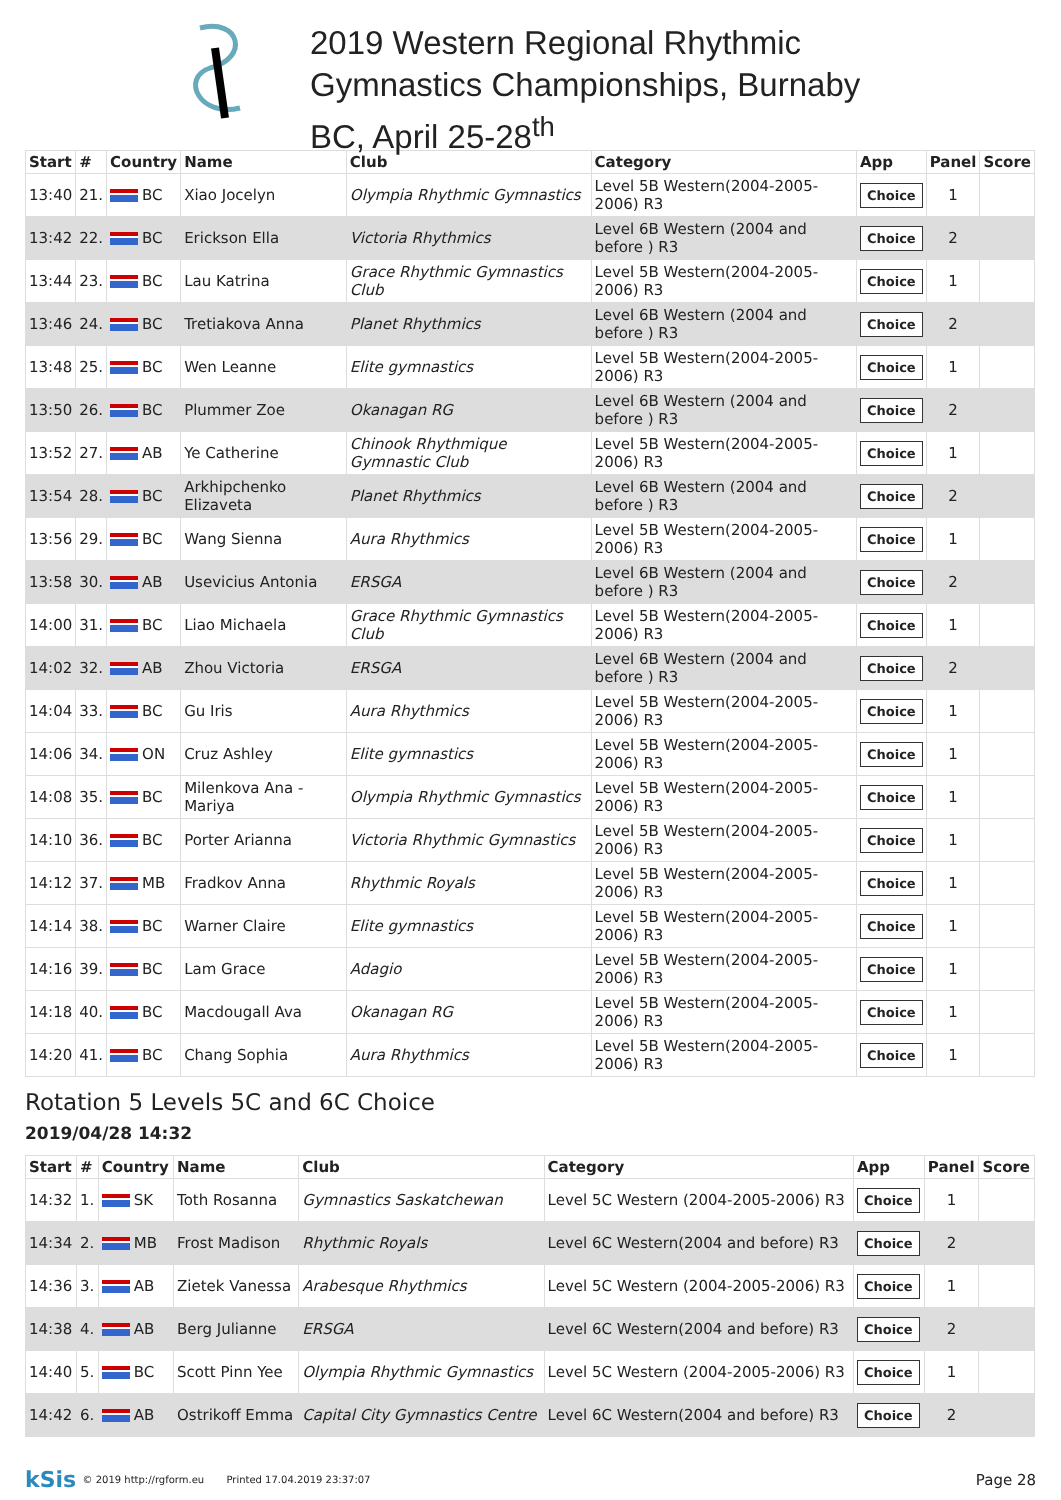2019 Western Regional Rhythmic
Gymnastics Championships, Burnaby
BC, April 25-28<sup>th</sup>
| Start | # | Country | Name | Club | Category | App | Panel | Score |
| --- | --- | --- | --- | --- | --- | --- | --- | --- |
| 13:40 | 21. | BC | Xiao Jocelyn | Olympia Rhythmic Gymnastics | Level 5B Western(2004-2005-2006) R3 | Choice | 1 | |
| 13:42 | 22. | BC | Erickson Ella | Victoria Rhythmics | Level 6B Western (2004 and before ) R3 | Choice | 2 | |
| 13:44 | 23. | BC | Lau Katrina | Grace Rhythmic Gymnastics Club | Level 5B Western(2004-2005-2006) R3 | Choice | 1 | |
| 13:46 | 24. | BC | Tretiakova Anna | Planet Rhythmics | Level 6B Western (2004 and before ) R3 | Choice | 2 | |
| 13:48 | 25. | BC | Wen Leanne | Elite gymnastics | Level 5B Western(2004-2005-2006) R3 | Choice | 1 | |
| 13:50 | 26. | BC | Plummer Zoe | Okanagan RG | Level 6B Western (2004 and before ) R3 | Choice | 2 | |
| 13:52 | 27. | AB | Ye Catherine | Chinook Rhythmique Gymnastic Club | Level 5B Western(2004-2005-2006) R3 | Choice | 1 | |
| 13:54 | 28. | BC | Arkhipchenko Elizaveta | Planet Rhythmics | Level 6B Western (2004 and before ) R3 | Choice | 2 | |
| 13:56 | 29. | BC | Wang Sienna | Aura Rhythmics | Level 5B Western(2004-2005-2006) R3 | Choice | 1 | |
| 13:58 | 30. | AB | Usevicius Antonia | ERSGA | Level 6B Western (2004 and before ) R3 | Choice | 2 | |
| 14:00 | 31. | BC | Liao Michaela | Grace Rhythmic Gymnastics Club | Level 5B Western(2004-2005-2006) R3 | Choice | 1 | |
| 14:02 | 32. | AB | Zhou Victoria | ERSGA | Level 6B Western (2004 and before ) R3 | Choice | 2 | |
| 14:04 | 33. | BC | Gu Iris | Aura Rhythmics | Level 5B Western(2004-2005-2006) R3 | Choice | 1 | |
| 14:06 | 34. | ON | Cruz Ashley | Elite gymnastics | Level 5B Western(2004-2005-2006) R3 | Choice | 1 | |
| 14:08 | 35. | BC | Milenkova Ana - Mariya | Olympia Rhythmic Gymnastics | Level 5B Western(2004-2005-2006) R3 | Choice | 1 | |
| 14:10 | 36. | BC | Porter Arianna | Victoria Rhythmic Gymnastics | Level 5B Western(2004-2005-2006) R3 | Choice | 1 | |
| 14:12 | 37. | MB | Fradkov Anna | Rhythmic Royals | Level 5B Western(2004-2005-2006) R3 | Choice | 1 | |
| 14:14 | 38. | BC | Warner Claire | Elite gymnastics | Level 5B Western(2004-2005-2006) R3 | Choice | 1 | |
| 14:16 | 39. | BC | Lam Grace | Adagio | Level 5B Western(2004-2005-2006) R3 | Choice | 1 | |
| 14:18 | 40. | BC | Macdougall Ava | Okanagan RG | Level 5B Western(2004-2005-2006) R3 | Choice | 1 | |
| 14:20 | 41. | BC | Chang Sophia | Aura Rhythmics | Level 5B Western(2004-2005-2006) R3 | Choice | 1 | |
Rotation 5 Levels 5C and 6C Choice
2019/04/28 14:32
| Start | # | Country | Name | Club | Category | App | Panel | Score |
| --- | --- | --- | --- | --- | --- | --- | --- | --- |
| 14:32 | 1. | SK | Toth Rosanna | Gymnastics Saskatchewan | Level 5C Western (2004-2005-2006) R3 | Choice | 1 | |
| 14:34 | 2. | MB | Frost Madison | Rhythmic Royals | Level 6C Western(2004 and before) R3 | Choice | 2 | |
| 14:36 | 3. | AB | Zietek Vanessa | Arabesque Rhythmics | Level 5C Western (2004-2005-2006) R3 | Choice | 1 | |
| 14:38 | 4. | AB | Berg Julianne | ERSGA | Level 6C Western(2004 and before) R3 | Choice | 2 | |
| 14:40 | 5. | BC | Scott Pinn Yee | Olympia Rhythmic Gymnastics | Level 5C Western (2004-2005-2006) R3 | Choice | 1 | |
| 14:42 | 6. | AB | Ostrikoff Emma | Capital City Gymnastics Centre | Level 6C Western(2004 and before) R3 | Choice | 2 | |
kSis © 2019 http://rgform.eu Printed 17.04.2019 23:37:07 Page 28